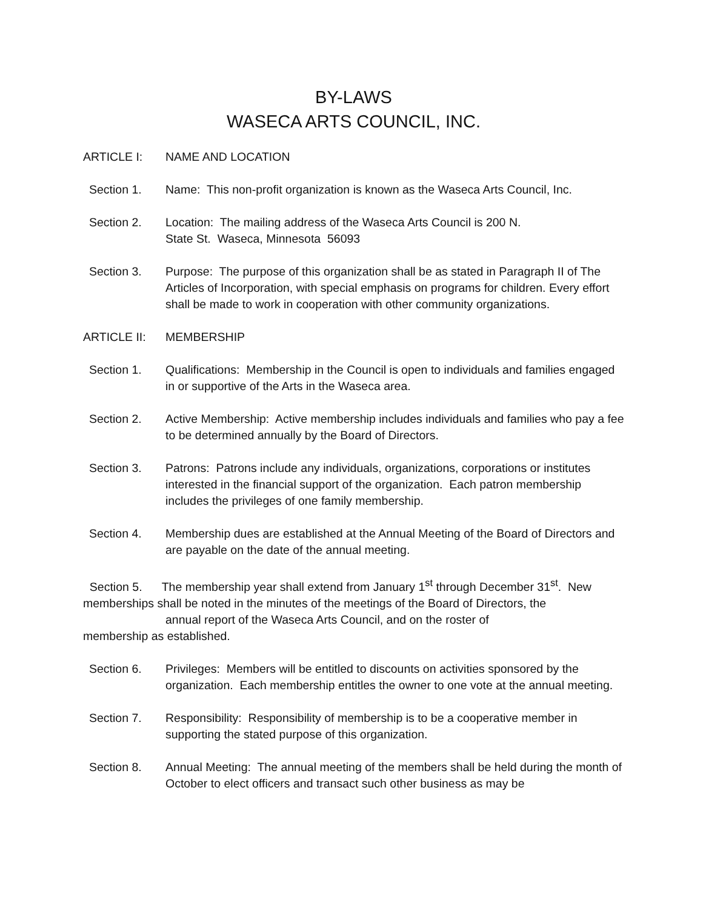BY-LAWS
WASECA ARTS COUNCIL, INC.
ARTICLE I: NAME AND LOCATION
Section 1. Name: This non-profit organization is known as the Waseca Arts Council, Inc.
Section 2. Location: The mailing address of the Waseca Arts Council is 200 N.
State St. Waseca, Minnesota 56093
Section 3. Purpose: The purpose of this organization shall be as stated in Paragraph II of The Articles of Incorporation, with special emphasis on programs for children. Every effort shall be made to work in cooperation with other community organizations.
ARTICLE II: MEMBERSHIP
Section 1. Qualifications: Membership in the Council is open to individuals and families engaged in or supportive of the Arts in the Waseca area.
Section 2. Active Membership: Active membership includes individuals and families who pay a fee to be determined annually by the Board of Directors.
Section 3. Patrons: Patrons include any individuals, organizations, corporations or institutes interested in the financial support of the organization. Each patron membership includes the privileges of one family membership.
Section 4. Membership dues are established at the Annual Meeting of the Board of Directors and are payable on the date of the annual meeting.
Section 5. The membership year shall extend from January 1<sup>st</sup> through December 31<sup>st</sup>. New memberships shall be noted in the minutes of the meetings of the Board of Directors, the
annual report of the Waseca Arts Council, and on the roster of
membership as established.
Section 6. Privileges: Members will be entitled to discounts on activities sponsored by the organization. Each membership entitles the owner to one vote at the annual meeting.
Section 7. Responsibility: Responsibility of membership is to be a cooperative member in supporting the stated purpose of this organization.
Section 8. Annual Meeting: The annual meeting of the members shall be held during the month of October to elect officers and transact such other business as may be